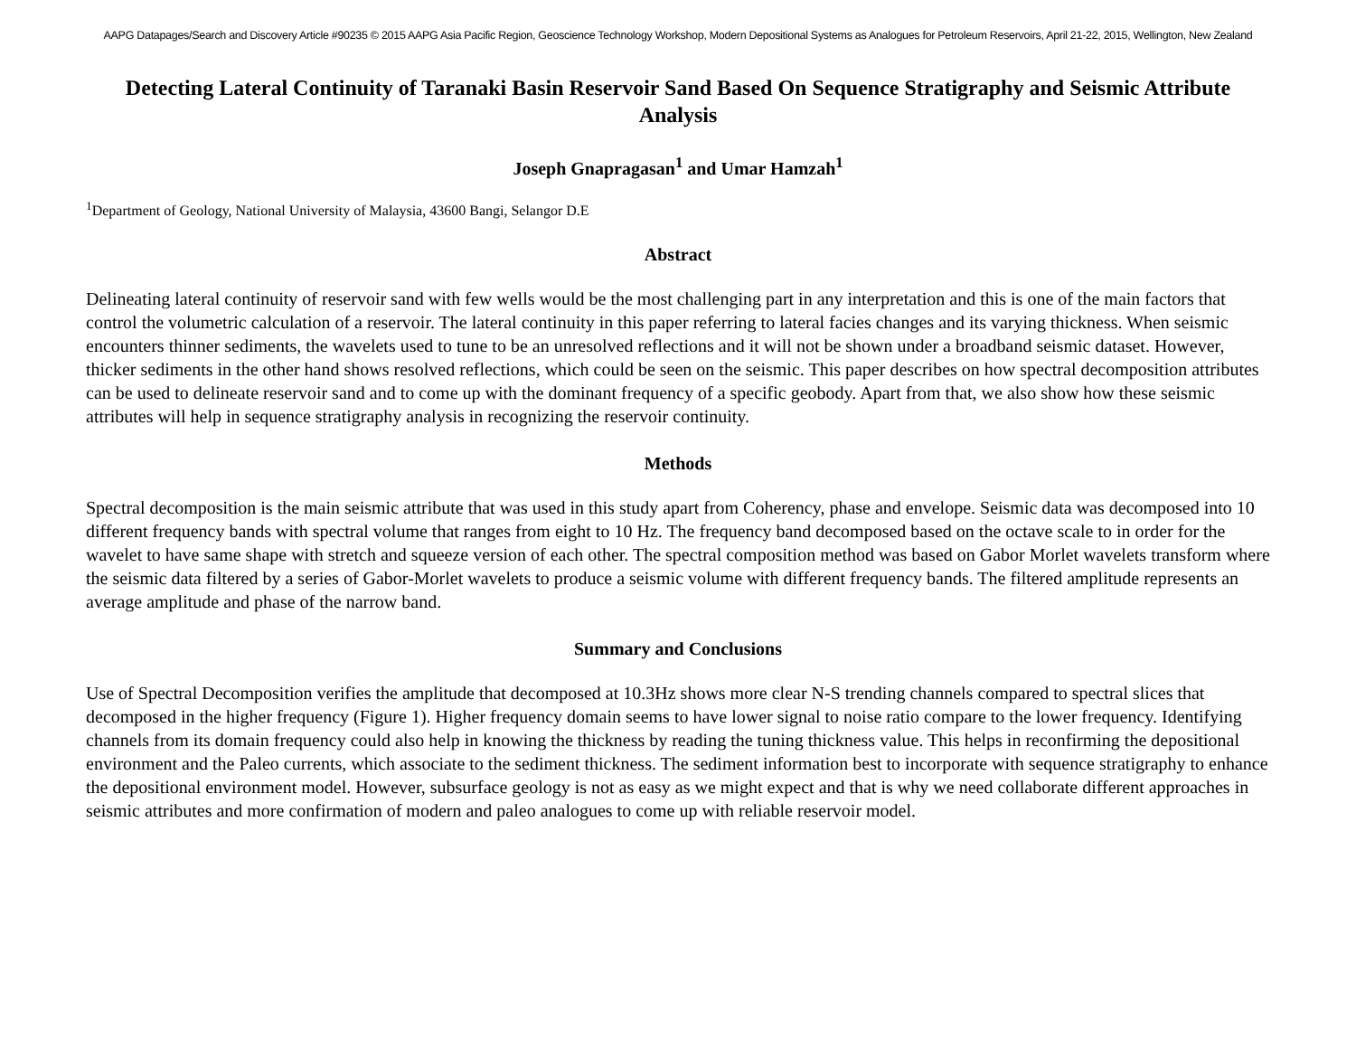AAPG Datapages/Search and Discovery Article #90235 © 2015 AAPG Asia Pacific Region, Geoscience Technology Workshop, Modern Depositional Systems as Analogues for Petroleum Reservoirs, April 21-22, 2015, Wellington, New Zealand
Detecting Lateral Continuity of Taranaki Basin Reservoir Sand Based On Sequence Stratigraphy and Seismic Attribute Analysis
Joseph Gnapragasan<sup>1</sup> and Umar Hamzah<sup>1</sup>
<sup>1</sup> Department of Geology, National University of Malaysia, 43600 Bangi, Selangor D.E
Abstract
Delineating lateral continuity of reservoir sand with few wells would be the most challenging part in any interpretation and this is one of the main factors that control the volumetric calculation of a reservoir. The lateral continuity in this paper referring to lateral facies changes and its varying thickness. When seismic encounters thinner sediments, the wavelets used to tune to be an unresolved reflections and it will not be shown under a broadband seismic dataset. However, thicker sediments in the other hand shows resolved reflections, which could be seen on the seismic. This paper describes on how spectral decomposition attributes can be used to delineate reservoir sand and to come up with the dominant frequency of a specific geobody. Apart from that, we also show how these seismic attributes will help in sequence stratigraphy analysis in recognizing the reservoir continuity.
Methods
Spectral decomposition is the main seismic attribute that was used in this study apart from Coherency, phase and envelope. Seismic data was decomposed into 10 different frequency bands with spectral volume that ranges from eight to 10 Hz. The frequency band decomposed based on the octave scale to in order for the wavelet to have same shape with stretch and squeeze version of each other. The spectral composition method was based on Gabor Morlet wavelets transform where the seismic data filtered by a series of Gabor-Morlet wavelets to produce a seismic volume with different frequency bands. The filtered amplitude represents an average amplitude and phase of the narrow band.
Summary and Conclusions
Use of Spectral Decomposition verifies the amplitude that decomposed at 10.3Hz shows more clear N-S trending channels compared to spectral slices that decomposed in the higher frequency (Figure 1). Higher frequency domain seems to have lower signal to noise ratio compare to the lower frequency. Identifying channels from its domain frequency could also help in knowing the thickness by reading the tuning thickness value. This helps in reconfirming the depositional environment and the Paleo currents, which associate to the sediment thickness. The sediment information best to incorporate with sequence stratigraphy to enhance the depositional environment model. However, subsurface geology is not as easy as we might expect and that is why we need collaborate different approaches in seismic attributes and more confirmation of modern and paleo analogues to come up with reliable reservoir model.